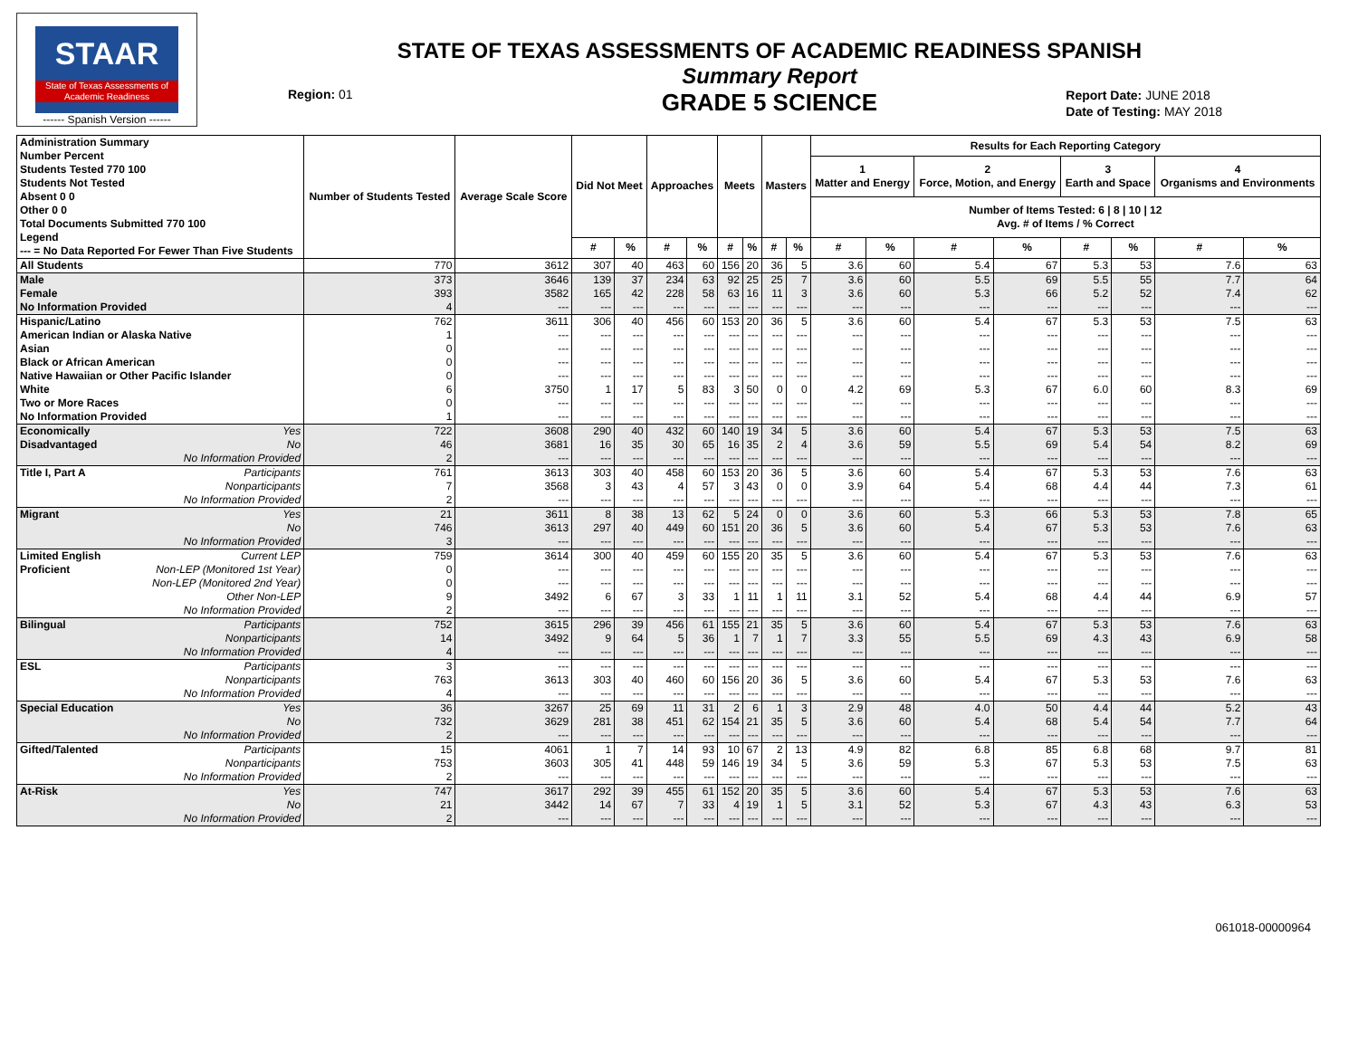STAAR
State of Texas Assessments of Academic Readiness
------ Spanish Version ------
STATE OF TEXAS ASSESSMENTS OF ACADEMIC READINESS SPANISH
Summary Report
GRADE 5 SCIENCE
Region: 01
Report Date: JUNE 2018
Date of Testing: MAY 2018
| Administration Summary Number Percent Students Tested 770 100 Students Not Tested Absent 0 0 Other 0 0 Total Documents Submitted 770 100 Legend --- = No Data Reported For Fewer Than Five Students | Number of Students Tested | Average Scale Score | Did Not Meet | | Approaches | | Meets | | Masters | | Results for Each Reporting Category | | | | | | | |
| --- | --- | --- | --- | --- | --- | --- | --- | --- | --- | --- | --- | --- | --- | --- | --- | --- | --- | --- |
| | | | | | | | | | | | 1 Matter and Energy | | 2 Force, Motion, and Energy | | 3 Earth and Space | | 4 Organisms and Environments | |
| | | | | | | | | | | | Number of Items Tested: 6 / 8 / 10 / 12 Avg. # of Items / % Correct | | | | | | | |
| | | | # | % | # | % | # | % | # | % | # | % | # | % | # | % | # | % |
| All Students | 770 | 3612 | 307 | 40 | 463 | 60 | 156 | 20 | 36 | 5 | 3.6 | 60 | 5.4 | 67 | 5.3 | 53 | 7.6 | 63 |
| Male | 373 | 3646 | 139 | 37 | 234 | 63 | 92 | 25 | 25 | 7 | 3.6 | 60 | 5.5 | 69 | 5.5 | 55 | 7.7 | 64 |
| Female | 393 | 3582 | 165 | 42 | 228 | 58 | 63 | 16 | 11 | 3 | 3.6 | 60 | 5.3 | 66 | 5.2 | 52 | 7.4 | 62 |
| No Information Provided | 4 | --- | --- | --- | --- | --- | --- | --- | --- | --- | --- | --- | --- | --- | --- | --- | --- | --- |
| Hispanic/Latino | 762 | 3611 | 306 | 40 | 456 | 60 | 153 | 20 | 36 | 5 | 3.6 | 60 | 5.4 | 67 | 5.3 | 53 | 7.5 | 63 |
| American Indian or Alaska Native | 1 | --- | --- | --- | --- | --- | --- | --- | --- | --- | --- | --- | --- | --- | --- | --- | --- | --- |
| Asian | 0 | --- | --- | --- | --- | --- | --- | --- | --- | --- | --- | --- | --- | --- | --- | --- | --- | --- |
| Black or African American | 0 | --- | --- | --- | --- | --- | --- | --- | --- | --- | --- | --- | --- | --- | --- | --- | --- | --- |
| Native Hawaiian or Other Pacific Islander | 0 | --- | --- | --- | --- | --- | --- | --- | --- | --- | --- | --- | --- | --- | --- | --- | --- | --- |
| White | 6 | 3750 | 1 | 17 | 5 | 83 | 3 | 50 | 0 | 0 | 4.2 | 69 | 5.3 | 67 | 6.0 | 60 | 8.3 | 69 |
| Two or More Races | 0 | --- | --- | --- | --- | --- | --- | --- | --- | --- | --- | --- | --- | --- | --- | --- | --- | --- |
| No Information Provided | 1 | --- | --- | --- | --- | --- | --- | --- | --- | --- | --- | --- | --- | --- | --- | --- | --- | --- |
| Economically Yes | 722 | 3608 | 290 | 40 | 432 | 60 | 140 | 19 | 34 | 5 | 3.6 | 60 | 5.4 | 67 | 5.3 | 53 | 7.5 | 63 |
| Disadvantaged No | 46 | 3681 | 16 | 35 | 30 | 65 | 16 | 35 | 2 | 4 | 3.6 | 59 | 5.5 | 69 | 5.4 | 54 | 8.2 | 69 |
| No Information Provided | 2 | --- | --- | --- | --- | --- | --- | --- | --- | --- | --- | --- | --- | --- | --- | --- | --- | --- |
| Title I, Part A Participants | 761 | 3613 | 303 | 40 | 458 | 60 | 153 | 20 | 36 | 5 | 3.6 | 60 | 5.4 | 67 | 5.3 | 53 | 7.6 | 63 |
| Nonparticipants | 7 | 3568 | 3 | 43 | 4 | 57 | 3 | 43 | 0 | 0 | 3.9 | 64 | 5.4 | 68 | 4.4 | 44 | 7.3 | 61 |
| No Information Provided | 2 | --- | --- | --- | --- | --- | --- | --- | --- | --- | --- | --- | --- | --- | --- | --- | --- | --- |
| Migrant Yes | 21 | 3611 | 8 | 38 | 13 | 62 | 5 | 24 | 0 | 0 | 3.6 | 60 | 5.3 | 66 | 5.3 | 53 | 7.8 | 65 |
| No | 746 | 3613 | 297 | 40 | 449 | 60 | 151 | 20 | 36 | 5 | 3.6 | 60 | 5.4 | 67 | 5.3 | 53 | 7.6 | 63 |
| No Information Provided | 3 | --- | --- | --- | --- | --- | --- | --- | --- | --- | --- | --- | --- | --- | --- | --- | --- | --- |
| Limited English Current LEP | 759 | 3614 | 300 | 40 | 459 | 60 | 155 | 20 | 35 | 5 | 3.6 | 60 | 5.4 | 67 | 5.3 | 53 | 7.6 | 63 |
| Proficient Non-LEP (Monitored 1st Year) | 0 | --- | --- | --- | --- | --- | --- | --- | --- | --- | --- | --- | --- | --- | --- | --- | --- | --- |
| Non-LEP (Monitored 2nd Year) | 0 | --- | --- | --- | --- | --- | --- | --- | --- | --- | --- | --- | --- | --- | --- | --- | --- | --- |
| Other Non-LEP | 9 | 3492 | 6 | 67 | 3 | 33 | 1 | 11 | 1 | 11 | 3.1 | 52 | 5.4 | 68 | 4.4 | 44 | 6.9 | 57 |
| No Information Provided | 2 | --- | --- | --- | --- | --- | --- | --- | --- | --- | --- | --- | --- | --- | --- | --- | --- | --- |
| Bilingual Participants | 752 | 3615 | 296 | 39 | 456 | 61 | 155 | 21 | 35 | 5 | 3.6 | 60 | 5.4 | 67 | 5.3 | 53 | 7.6 | 63 |
| Nonparticipants | 14 | 3492 | 9 | 64 | 5 | 36 | 1 | 7 | 1 | 7 | 3.3 | 55 | 5.5 | 69 | 4.3 | 43 | 6.9 | 58 |
| No Information Provided | 4 | --- | --- | --- | --- | --- | --- | --- | --- | --- | --- | --- | --- | --- | --- | --- | --- | --- |
| ESL Participants | 3 | --- | --- | --- | --- | --- | --- | --- | --- | --- | --- | --- | --- | --- | --- | --- | --- | --- |
| Nonparticipants | 763 | 3613 | 303 | 40 | 460 | 60 | 156 | 20 | 36 | 5 | 3.6 | 60 | 5.4 | 67 | 5.3 | 53 | 7.6 | 63 |
| No Information Provided | 4 | --- | --- | --- | --- | --- | --- | --- | --- | --- | --- | --- | --- | --- | --- | --- | --- | --- |
| Special Education Yes | 36 | 3267 | 25 | 69 | 11 | 31 | 2 | 6 | 1 | 3 | 2.9 | 48 | 4.0 | 50 | 4.4 | 44 | 5.2 | 43 |
| No | 732 | 3629 | 281 | 38 | 451 | 62 | 154 | 21 | 35 | 5 | 3.6 | 60 | 5.4 | 68 | 5.4 | 54 | 7.7 | 64 |
| No Information Provided | 2 | --- | --- | --- | --- | --- | --- | --- | --- | --- | --- | --- | --- | --- | --- | --- | --- | --- |
| Gifted/Talented Participants | 15 | 4061 | 1 | 7 | 14 | 93 | 10 | 67 | 2 | 13 | 4.9 | 82 | 6.8 | 85 | 6.8 | 68 | 9.7 | 81 |
| Nonparticipants | 753 | 3603 | 305 | 41 | 448 | 59 | 146 | 19 | 34 | 5 | 3.6 | 59 | 5.3 | 67 | 5.3 | 53 | 7.5 | 63 |
| No Information Provided | 2 | --- | --- | --- | --- | --- | --- | --- | --- | --- | --- | --- | --- | --- | --- | --- | --- | --- |
| At-Risk Yes | 747 | 3617 | 292 | 39 | 455 | 61 | 152 | 20 | 35 | 5 | 3.6 | 60 | 5.4 | 67 | 5.3 | 53 | 7.6 | 63 |
| No | 21 | 3442 | 14 | 67 | 7 | 33 | 4 | 19 | 1 | 5 | 3.1 | 52 | 5.3 | 67 | 4.3 | 43 | 6.3 | 53 |
| No Information Provided | 2 | --- | --- | --- | --- | --- | --- | --- | --- | --- | --- | --- | --- | --- | --- | --- | --- | --- |
061018-00000964